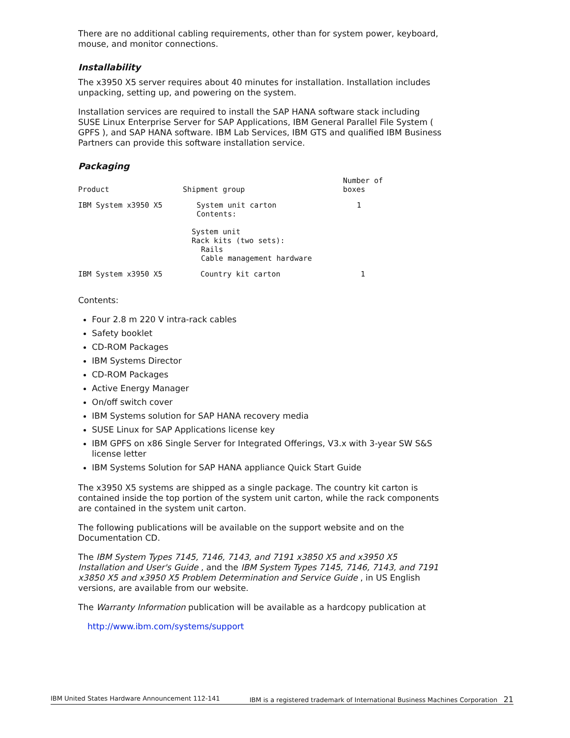There are no additional cabling requirements, other than for system power, keyboard, mouse, and monitor connections.
Installability
The x3950 X5 server requires about 40 minutes for installation. Installation includes unpacking, setting up, and powering on the system.
Installation services are required to install the SAP HANA software stack including SUSE Linux Enterprise Server for SAP Applications, IBM General Parallel File System ( GPFS ), and SAP HANA software. IBM Lab Services, IBM GTS and qualified IBM Business Partners can provide this software installation service.
Packaging
| Product | Shipment group | Number of boxes |
| --- | --- | --- |
| IBM System x3950 X5 | System unit carton Contents: System unit Rack kits (two sets): Rails Cable management hardware | 1 |
| IBM System x3950 X5 | Country kit carton | 1 |
Contents:
Four 2.8 m 220 V intra-rack cables
Safety booklet
CD-ROM Packages
IBM Systems Director
CD-ROM Packages
Active Energy Manager
On/off switch cover
IBM Systems solution for SAP HANA recovery media
SUSE Linux for SAP Applications license key
IBM GPFS on x86 Single Server for Integrated Offerings, V3.x with 3-year SW S&S license letter
IBM Systems Solution for SAP HANA appliance Quick Start Guide
The x3950 X5 systems are shipped as a single package. The country kit carton is contained inside the top portion of the system unit carton, while the rack components are contained in the system unit carton.
The following publications will be available on the support website and on the Documentation CD.
The IBM System Types 7145, 7146, 7143, and 7191 x3850 X5 and x3950 X5 Installation and User's Guide , and the IBM System Types 7145, 7146, 7143, and 7191 x3850 X5 and x3950 X5 Problem Determination and Service Guide , in US English versions, are available from our website.
The Warranty Information publication will be available as a hardcopy publication at
http://www.ibm.com/systems/support
IBM United States Hardware Announcement 112-141 IBM is a registered trademark of International Business Machines Corporation 21